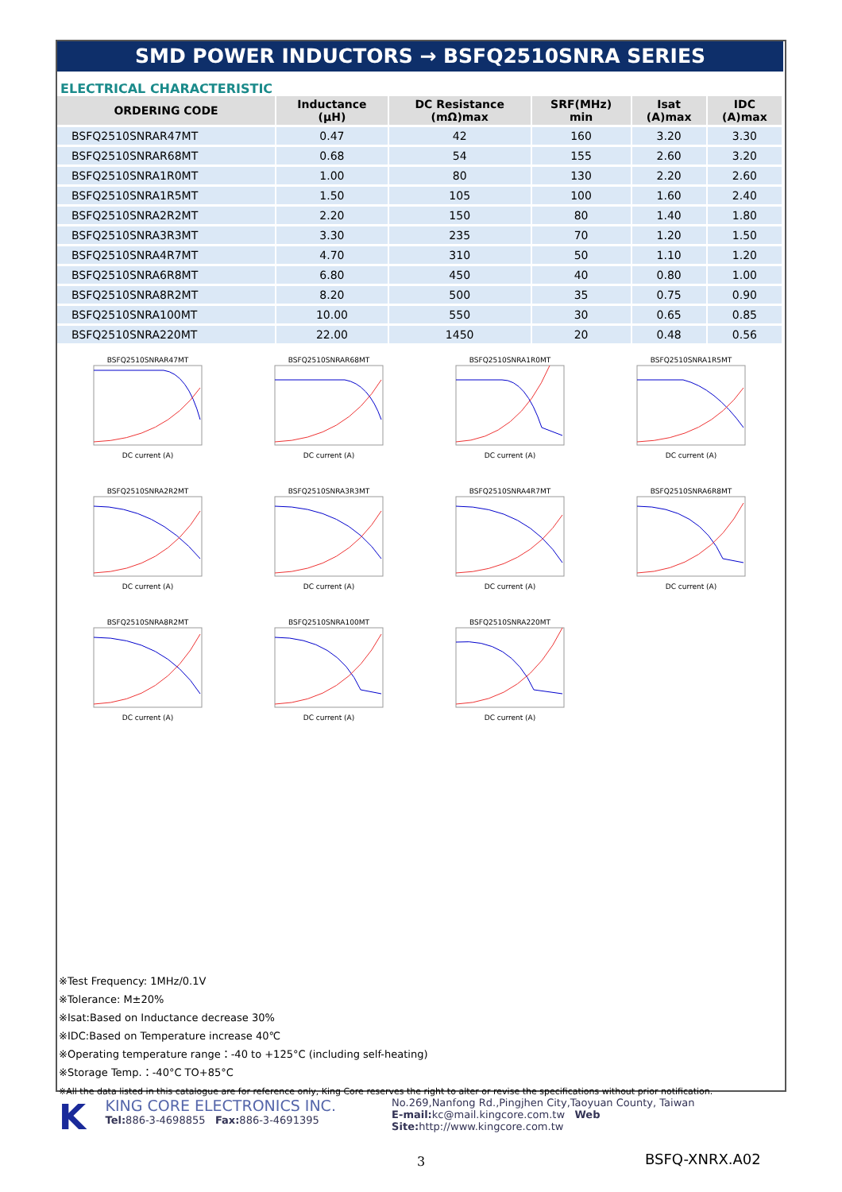SMD POWER INDUCTORS → BSFQ2510SNRA SERIES
ELECTRICAL CHARACTERISTIC
| ORDERING CODE | Inductance (µH) | DC Resistance (mΩ)max | SRF(MHz) min | Isat (A)max | IDC (A)max |
| --- | --- | --- | --- | --- | --- |
| BSFQ2510SNRAR47MT | 0.47 | 42 | 160 | 3.20 | 3.30 |
| BSFQ2510SNRAR68MT | 0.68 | 54 | 155 | 2.60 | 3.20 |
| BSFQ2510SNRA1R0MT | 1.00 | 80 | 130 | 2.20 | 2.60 |
| BSFQ2510SNRA1R5MT | 1.50 | 105 | 100 | 1.60 | 2.40 |
| BSFQ2510SNRA2R2MT | 2.20 | 150 | 80 | 1.40 | 1.80 |
| BSFQ2510SNRA3R3MT | 3.30 | 235 | 70 | 1.20 | 1.50 |
| BSFQ2510SNRA4R7MT | 4.70 | 310 | 50 | 1.10 | 1.20 |
| BSFQ2510SNRA6R8MT | 6.80 | 450 | 40 | 0.80 | 1.00 |
| BSFQ2510SNRA8R2MT | 8.20 | 500 | 35 | 0.75 | 0.90 |
| BSFQ2510SNRA100MT | 10.00 | 550 | 30 | 0.65 | 0.85 |
| BSFQ2510SNRA220MT | 22.00 | 1450 | 20 | 0.48 | 0.56 |
BSFQ2510SNRAR47MTDC current (A)
BSFQ2510SNRAR68MTDC current (A)
BSFQ2510SNRA1R0MTDC current (A)
BSFQ2510SNRA1R5MTDC current (A)
BSFQ2510SNRA2R2MTDC current (A)
BSFQ2510SNRA3R3MTDC current (A)
BSFQ2510SNRA4R7MTDC current (A)
BSFQ2510SNRA6R8MTDC current (A)
BSFQ2510SNRA8R2MTDC current (A)
BSFQ2510SNRA100MTDC current (A)
BSFQ2510SNRA220MTDC current (A)
※Test Frequency: 1MHz/0.1V
※Tolerance: M±20%
※Isat:Based on Inductance decrease 30%
※IDC:Based on Temperature increase 40℃
※Operating temperature range：-40 to +125°C (including self-heating)
※Storage Temp.：-40°C TO+85°C
※All the data listed in this catalogue are for reference only, King Core reserves the right to alter or revise the specifications without prior notification.
K
KING CORE ELECTRONICS INC.
Tel: 886-3-4698855 Fax: 886-3-4691395
No.269,Nanfong Rd.,Pingjhen City,Taoyuan County, Taiwan
E-mail: kc@mail.kingcore.com.tw Web Site: http://www.kingcore.com.tw
3 BSFQ-XNRX.A02